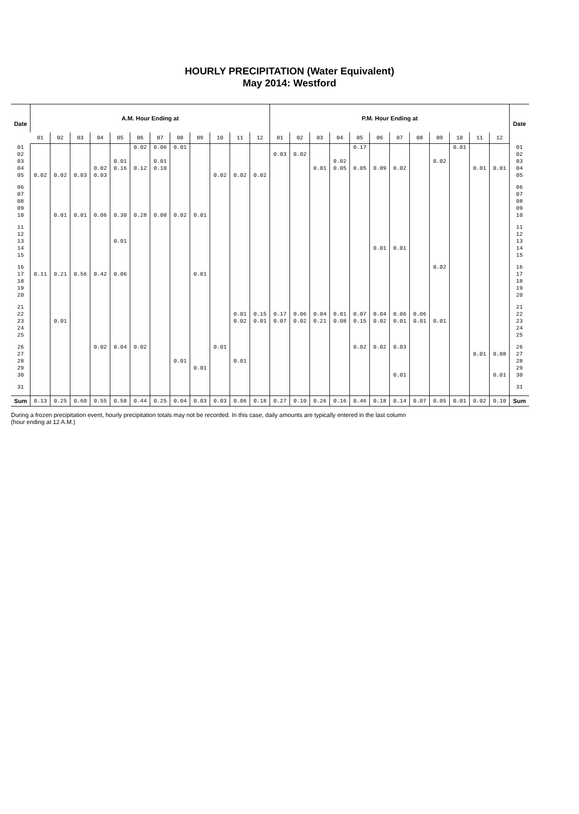HOURLY PRECIPITATION (Water Equivalent)
May 2014: Westford
| Date | A.M. Hour Ending at | | | | | | | | | | | | P.M. Hour Ending at | | | | | | | | | | | | Date |
| --- | --- | --- | --- | --- | --- | --- | --- | --- | --- | --- | --- | --- | --- | --- | --- | --- | --- | --- | --- | --- | --- | --- | --- | --- | --- |
| | 01 | 02 | 03 | 04 | 05 | 06 | 07 | 08 | 09 | 10 | 11 | 12 | 01 | 02 | 03 | 04 | 05 | 06 | 07 | 08 | 09 | 10 | 11 | 12 | |
| 01 | | | | | | 0.02 | 0.06 | 0.01 | | | | | | | | | 0.17 | | | | | 0.01 | | | 01 |
| 02 | | | | | | | | | | | | | 0.03 | 0.02 | | | | | | | | | | | 02 |
| 03 | | | | | 0.01 | | 0.01 | | | | | | | | | 0.02 | | | | | 0.02 | | | | 03 |
| 04 | | | | 0.02 | 0.16 | 0.12 | 0.10 | | | | | | | | 0.01 | 0.05 | 0.05 | 0.09 | 0.02 | | | | 0.01 | 0.01 | 04 |
| 05 | 0.02 | 0.02 | 0.03 | 0.03 | | | | | | 0.02 | 0.02 | 0.02 | | | | | | | | | | | | | 05 |
| 06 | | | | | | | | | | | | | | | | | | | | | | | | | 06 |
| 07 | | | | | | | | | | | | | | | | | | | | | | | | | 07 |
| 08 | | | | | | | | | | | | | | | | | | | | | | | | | 08 |
| 09 | | | | | | | | | | | | | | | | | | | | | | | | | 09 |
| 10 | | 0.01 | 0.01 | 0.06 | 0.30 | 0.28 | 0.08 | 0.02 | 0.01 | | | | | | | | | | | | | | | | 10 |
| 11 | | | | | | | | | | | | | | | | | | | | | | | | | 11 |
| 12 | | | | | | | | | | | | | | | | | | | | | | | | | 12 |
| 13 | | | | | 0.01 | | | | | | | | | | | | | | | | | | | | 13 |
| 14 | | | | | | | | | | | | | | | | | | 0.01 | 0.01 | | | | | | 14 |
| 15 | | | | | | | | | | | | | | | | | | | | | | | | | 15 |
| 16 | | | | | | | | | | | | | | | | | | | | | 0.02 | | | | 16 |
| 17 | 0.11 | 0.21 | 0.56 | 0.42 | 0.06 | | | | 0.01 | | | | | | | | | | | | | | | | 17 |
| 18 | | | | | | | | | | | | | | | | | | | | | | | | | 18 |
| 19 | | | | | | | | | | | | | | | | | | | | | | | | | 19 |
| 20 | | | | | | | | | | | | | | | | | | | | | | | | | 20 |
| 21 | | | | | | | | | | | | | | | | | | | | | | | | | 21 |
| 22 | | | | | | | | | | | 0.01 | 0.15 | 0.17 | 0.06 | 0.04 | 0.01 | 0.07 | 0.04 | 0.06 | 0.06 | | | | | 22 |
| 23 | | 0.01 | | | | | | | | | 0.02 | 0.01 | 0.07 | 0.02 | 0.21 | 0.08 | 0.15 | 0.02 | 0.01 | 0.01 | 0.01 | | | | 23 |
| 24 | | | | | | | | | | | | | | | | | | | | | | | | | 24 |
| 25 | | | | | | | | | | | | | | | | | | | | | | | | | 25 |
| 26 | | | | 0.02 | 0.04 | 0.02 | | | | 0.01 | | | | | | | 0.02 | 0.02 | 0.03 | | | | | | 26 |
| 27 | | | | | | | | | | | | | | | | | | | | | | | 0.01 | 0.08 | 27 |
| 28 | | | | | | | | 0.01 | | | 0.01 | | | | | | | | | | | | | | 28 |
| 29 | | | | | | | | | 0.01 | | | | | | | | | | | | | | | | 29 |
| 30 | | | | | | | | | | | | | | | | | | | 0.01 | | | | | 0.01 | 30 |
| 31 | | | | | | | | | | | | | | | | | | | | | | | | | 31 |
| Sum | 0.13 | 0.25 | 0.60 | 0.55 | 0.58 | 0.44 | 0.25 | 0.04 | 0.03 | 0.03 | 0.06 | 0.18 | 0.27 | 0.10 | 0.26 | 0.16 | 0.46 | 0.18 | 0.14 | 0.07 | 0.05 | 0.01 | 0.02 | 0.10 | Sum |
During a frozen precipitation event, hourly precipitation totals may not be recorded. In this case, daily amounts are typically entered in the last column (hour ending at 12 A.M.)